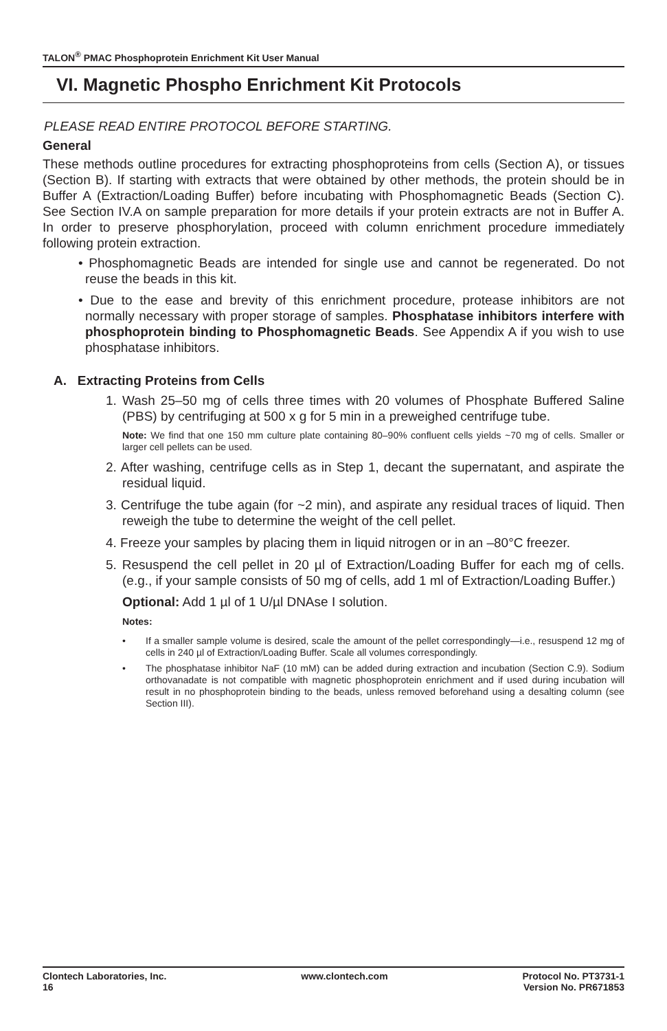TALON<sup>®</sup> PMAC Phosphoprotein Enrichment Kit User Manual
VI. Magnetic Phospho Enrichment Kit Protocols
PLEASE READ ENTIRE PROTOCOL BEFORE STARTING.
General
These methods outline procedures for extracting phosphoproteins from cells (Section A), or tissues (Section B). If starting with extracts that were obtained by other methods, the protein should be in Buffer A (Extraction/Loading Buffer) before incubating with Phosphomagnetic Beads (Section C). See Section IV.A on sample preparation for more details if your protein extracts are not in Buffer A. In order to preserve phosphorylation, proceed with column enrichment procedure immediately following protein extraction.
• Phosphomagnetic Beads are intended for single use and cannot be regenerated. Do not reuse the beads in this kit.
• Due to the ease and brevity of this enrichment procedure, protease inhibitors are not normally necessary with proper storage of samples. Phosphatase inhibitors interfere with phosphoprotein binding to Phosphomagnetic Beads. See Appendix A if you wish to use phosphatase inhibitors.
A. Extracting Proteins from Cells
1. Wash 25–50 mg of cells three times with 20 volumes of Phosphate Buffered Saline (PBS) by centrifuging at 500 x g for 5 min in a preweighed centrifuge tube.
Note: We find that one 150 mm culture plate containing 80–90% confluent cells yields ~70 mg of cells. Smaller or larger cell pellets can be used.
2. After washing, centrifuge cells as in Step 1, decant the supernatant, and aspirate the residual liquid.
3. Centrifuge the tube again (for ~2 min), and aspirate any residual traces of liquid. Then reweigh the tube to determine the weight of the cell pellet.
4. Freeze your samples by placing them in liquid nitrogen or in an –80°C freezer.
5. Resuspend the cell pellet in 20 µl of Extraction/Loading Buffer for each mg of cells. (e.g., if your sample consists of 50 mg of cells, add 1 ml of Extraction/Loading Buffer.)
Optional: Add 1 µl of 1 U/µl DNAse I solution.
Notes:
• If a smaller sample volume is desired, scale the amount of the pellet correspondingly—i.e., resuspend 12 mg of cells in 240 µl of Extraction/Loading Buffer. Scale all volumes correspondingly.
• The phosphatase inhibitor NaF (10 mM) can be added during extraction and incubation (Section C.9). Sodium orthovanadate is not compatible with magnetic phosphoprotein enrichment and if used during incubation will result in no phosphoprotein binding to the beads, unless removed beforehand using a desalting column (see Section III).
Clontech Laboratories, Inc.
16
www.clontech.com Protocol No. PT3731-1
Version No. PR671853